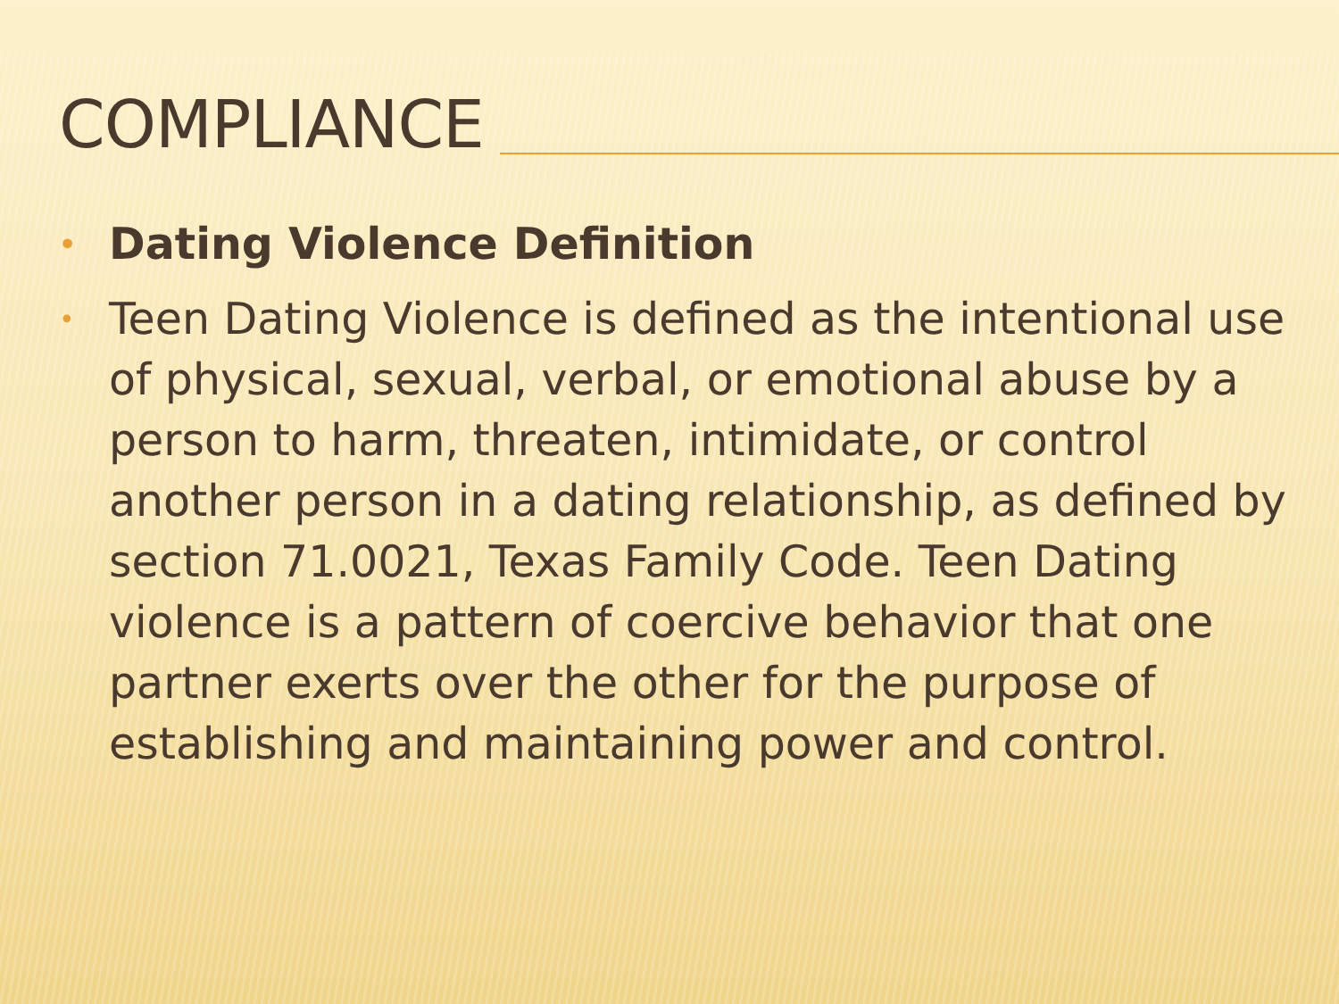COMPLIANCE
• Dating Violence Definition
• Teen Dating Violence is defined as the intentional use of physical, sexual, verbal, or emotional abuse by a person to harm, threaten, intimidate, or control another person in a dating relationship, as defined by section 71.0021, Texas Family Code. Teen Dating violence is a pattern of coercive behavior that one partner exerts over the other for the purpose of establishing and maintaining power and control.